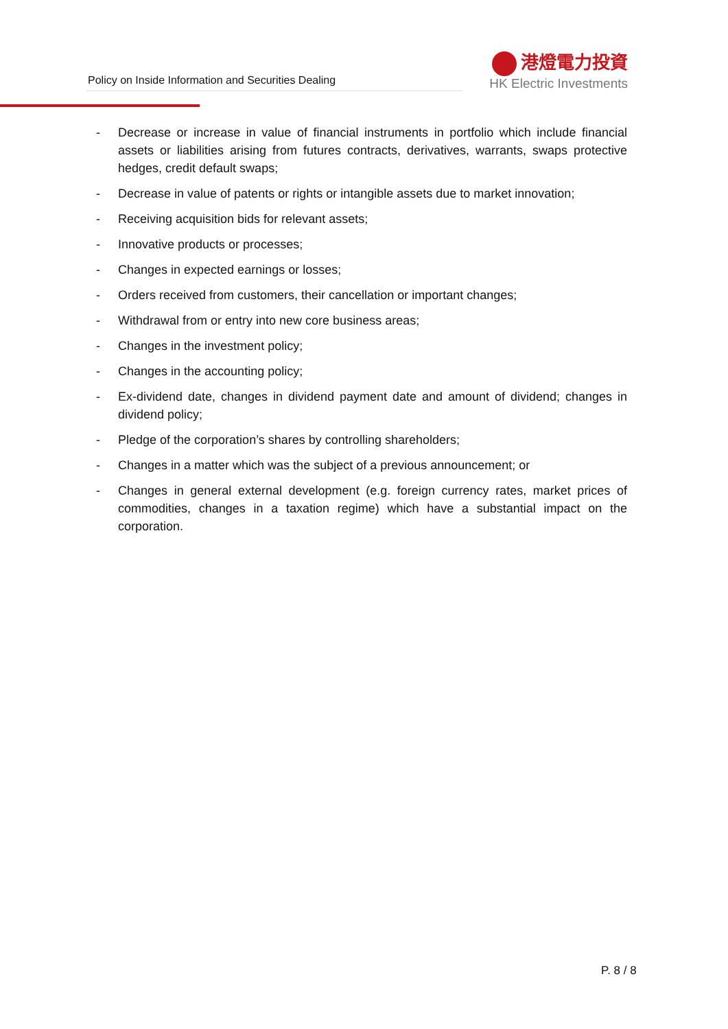Policy on Inside Information and Securities Dealing
港燈電力投資
HK Electric Investments
- Decrease or increase in value of financial instruments in portfolio which include financial assets or liabilities arising from futures contracts, derivatives, warrants, swaps protective hedges, credit default swaps;
- Decrease in value of patents or rights or intangible assets due to market innovation;
- Receiving acquisition bids for relevant assets;
- Innovative products or processes;
- Changes in expected earnings or losses;
- Orders received from customers, their cancellation or important changes;
- Withdrawal from or entry into new core business areas;
- Changes in the investment policy;
- Changes in the accounting policy;
- Ex-dividend date, changes in dividend payment date and amount of dividend; changes in dividend policy;
- Pledge of the corporation’s shares by controlling shareholders;
- Changes in a matter which was the subject of a previous announcement; or
- Changes in general external development (e.g. foreign currency rates, market prices of commodities, changes in a taxation regime) which have a substantial impact on the corporation.
P. 8 / 8